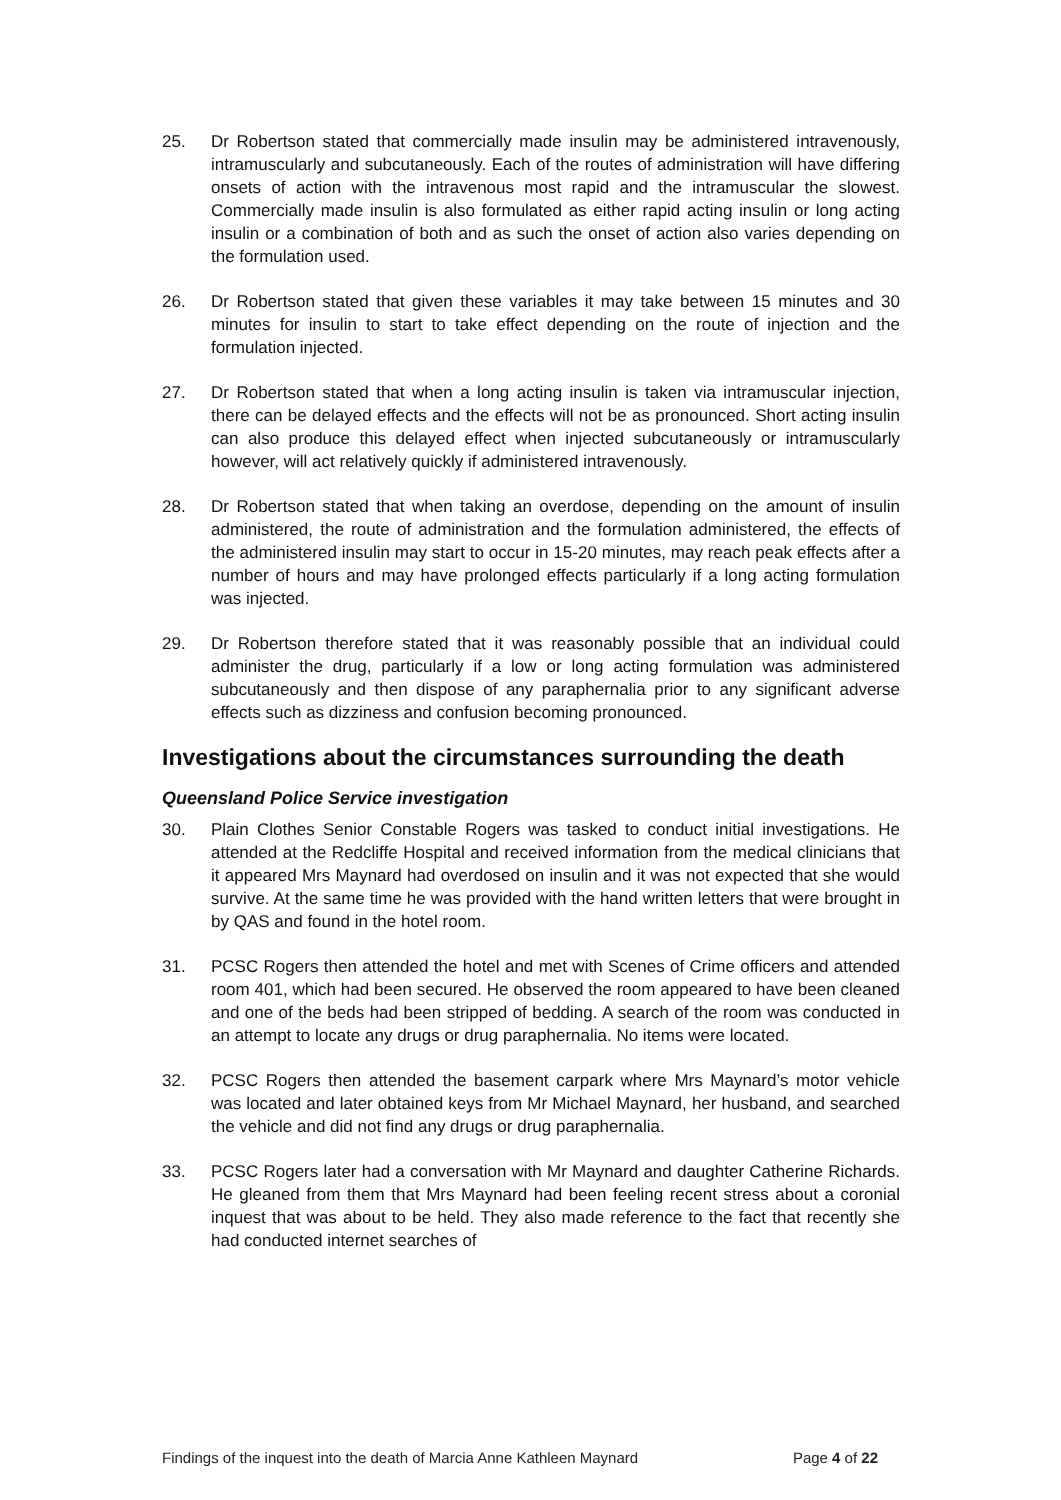25. Dr Robertson stated that commercially made insulin may be administered intravenously, intramuscularly and subcutaneously. Each of the routes of administration will have differing onsets of action with the intravenous most rapid and the intramuscular the slowest. Commercially made insulin is also formulated as either rapid acting insulin or long acting insulin or a combination of both and as such the onset of action also varies depending on the formulation used.
26. Dr Robertson stated that given these variables it may take between 15 minutes and 30 minutes for insulin to start to take effect depending on the route of injection and the formulation injected.
27. Dr Robertson stated that when a long acting insulin is taken via intramuscular injection, there can be delayed effects and the effects will not be as pronounced. Short acting insulin can also produce this delayed effect when injected subcutaneously or intramuscularly however, will act relatively quickly if administered intravenously.
28. Dr Robertson stated that when taking an overdose, depending on the amount of insulin administered, the route of administration and the formulation administered, the effects of the administered insulin may start to occur in 15-20 minutes, may reach peak effects after a number of hours and may have prolonged effects particularly if a long acting formulation was injected.
29. Dr Robertson therefore stated that it was reasonably possible that an individual could administer the drug, particularly if a low or long acting formulation was administered subcutaneously and then dispose of any paraphernalia prior to any significant adverse effects such as dizziness and confusion becoming pronounced.
Investigations about the circumstances surrounding the death
Queensland Police Service investigation
30. Plain Clothes Senior Constable Rogers was tasked to conduct initial investigations. He attended at the Redcliffe Hospital and received information from the medical clinicians that it appeared Mrs Maynard had overdosed on insulin and it was not expected that she would survive. At the same time he was provided with the hand written letters that were brought in by QAS and found in the hotel room.
31. PCSC Rogers then attended the hotel and met with Scenes of Crime officers and attended room 401, which had been secured. He observed the room appeared to have been cleaned and one of the beds had been stripped of bedding. A search of the room was conducted in an attempt to locate any drugs or drug paraphernalia. No items were located.
32. PCSC Rogers then attended the basement carpark where Mrs Maynard’s motor vehicle was located and later obtained keys from Mr Michael Maynard, her husband, and searched the vehicle and did not find any drugs or drug paraphernalia.
33. PCSC Rogers later had a conversation with Mr Maynard and daughter Catherine Richards. He gleaned from them that Mrs Maynard had been feeling recent stress about a coronial inquest that was about to be held. They also made reference to the fact that recently she had conducted internet searches of
Findings of the inquest into the death of Marcia Anne Kathleen Maynard Page 4 of 22